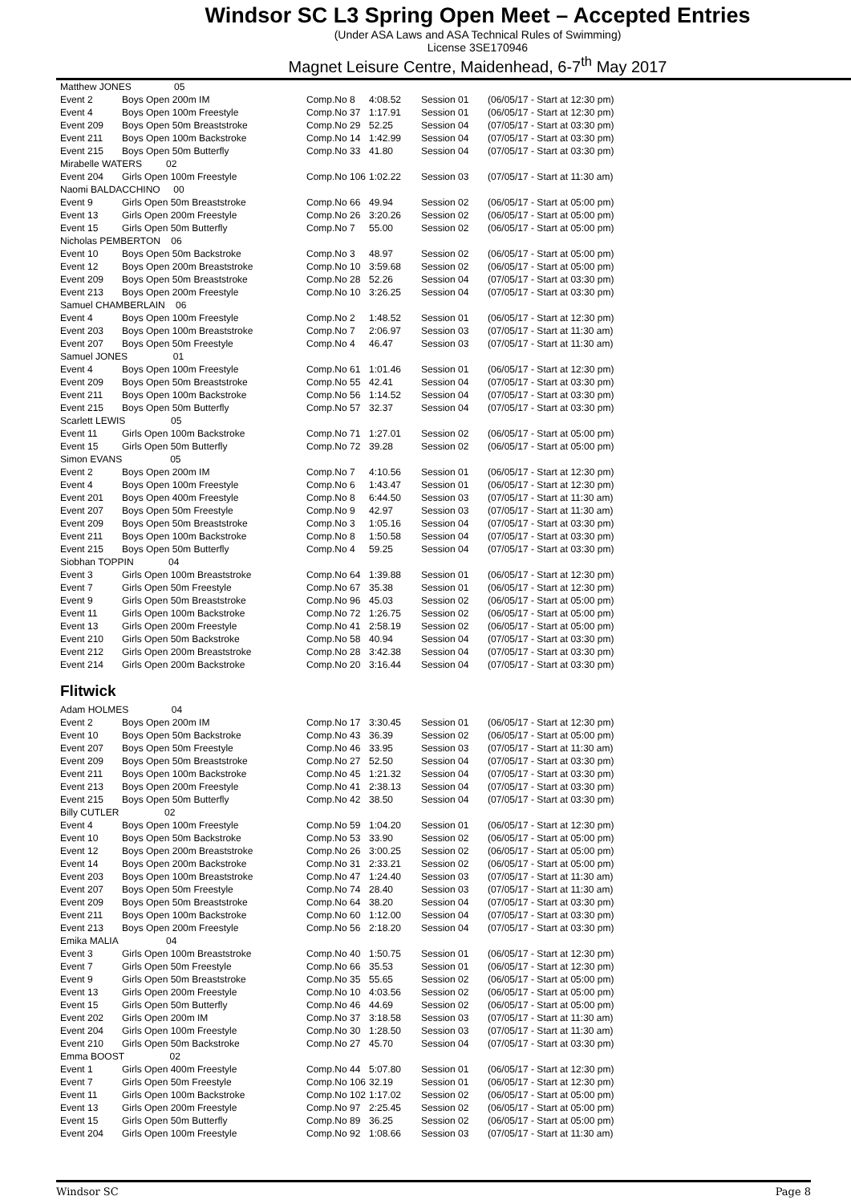Windsor SC L3 Spring Open Meet – Accepted Entries
(Under ASA Laws and ASA Technical Rules of Swimming)
License 3SE170946
Magnet Leisure Centre, Maidenhead, 6-7<sup>th</sup> May 2017
| Matthew JONES 05 | | | | | |
| Event 2 | Boys Open 200m IM | Comp.No 8 | 4:08.52 | Session 01 | (06/05/17 - Start at 12:30 pm) |
| Event 4 | Boys Open 100m Freestyle | Comp.No 37 | 1:17.91 | Session 01 | (06/05/17 - Start at 12:30 pm) |
| Event 209 | Boys Open 50m Breaststroke | Comp.No 29 | 52.25 | Session 04 | (07/05/17 - Start at 03:30 pm) |
| Event 211 | Boys Open 100m Backstroke | Comp.No 14 | 1:42.99 | Session 04 | (07/05/17 - Start at 03:30 pm) |
| Event 215 | Boys Open 50m Butterfly | Comp.No 33 | 41.80 | Session 04 | (07/05/17 - Start at 03:30 pm) |
| Mirabelle WATERS 02 | | | | | |
| Event 204 | Girls Open 100m Freestyle | Comp.No 106 | 1:02.22 | Session 03 | (07/05/17 - Start at 11:30 am) |
| Naomi BALDACCHINO 00 | | | | | |
| Event 9 | Girls Open 50m Breaststroke | Comp.No 66 | 49.94 | Session 02 | (06/05/17 - Start at 05:00 pm) |
| Event 13 | Girls Open 200m Freestyle | Comp.No 26 | 3:20.26 | Session 02 | (06/05/17 - Start at 05:00 pm) |
| Event 15 | Girls Open 50m Butterfly | Comp.No 7 | 55.00 | Session 02 | (06/05/17 - Start at 05:00 pm) |
| Nicholas PEMBERTON 06 | | | | | |
| Event 10 | Boys Open 50m Backstroke | Comp.No 3 | 48.97 | Session 02 | (06/05/17 - Start at 05:00 pm) |
| Event 12 | Boys Open 200m Breaststroke | Comp.No 10 | 3:59.68 | Session 02 | (06/05/17 - Start at 05:00 pm) |
| Event 209 | Boys Open 50m Breaststroke | Comp.No 28 | 52.26 | Session 04 | (07/05/17 - Start at 03:30 pm) |
| Event 213 | Boys Open 200m Freestyle | Comp.No 10 | 3:26.25 | Session 04 | (07/05/17 - Start at 03:30 pm) |
| Samuel CHAMBERLAIN 06 | | | | | |
| Event 4 | Boys Open 100m Freestyle | Comp.No 2 | 1:48.52 | Session 01 | (06/05/17 - Start at 12:30 pm) |
| Event 203 | Boys Open 100m Breaststroke | Comp.No 7 | 2:06.97 | Session 03 | (07/05/17 - Start at 11:30 am) |
| Event 207 | Boys Open 50m Freestyle | Comp.No 4 | 46.47 | Session 03 | (07/05/17 - Start at 11:30 am) |
| Samuel JONES 01 | | | | | |
| Event 4 | Boys Open 100m Freestyle | Comp.No 61 | 1:01.46 | Session 01 | (06/05/17 - Start at 12:30 pm) |
| Event 209 | Boys Open 50m Breaststroke | Comp.No 55 | 42.41 | Session 04 | (07/05/17 - Start at 03:30 pm) |
| Event 211 | Boys Open 100m Backstroke | Comp.No 56 | 1:14.52 | Session 04 | (07/05/17 - Start at 03:30 pm) |
| Event 215 | Boys Open 50m Butterfly | Comp.No 57 | 32.37 | Session 04 | (07/05/17 - Start at 03:30 pm) |
| Scarlett LEWIS 05 | | | | | |
| Event 11 | Girls Open 100m Backstroke | Comp.No 71 | 1:27.01 | Session 02 | (06/05/17 - Start at 05:00 pm) |
| Event 15 | Girls Open 50m Butterfly | Comp.No 72 | 39.28 | Session 02 | (06/05/17 - Start at 05:00 pm) |
| Simon EVANS 05 | | | | | |
| Event 2 | Boys Open 200m IM | Comp.No 7 | 4:10.56 | Session 01 | (06/05/17 - Start at 12:30 pm) |
| Event 4 | Boys Open 100m Freestyle | Comp.No 6 | 1:43.47 | Session 01 | (06/05/17 - Start at 12:30 pm) |
| Event 201 | Boys Open 400m Freestyle | Comp.No 8 | 6:44.50 | Session 03 | (07/05/17 - Start at 11:30 am) |
| Event 207 | Boys Open 50m Freestyle | Comp.No 9 | 42.97 | Session 03 | (07/05/17 - Start at 11:30 am) |
| Event 209 | Boys Open 50m Breaststroke | Comp.No 3 | 1:05.16 | Session 04 | (07/05/17 - Start at 03:30 pm) |
| Event 211 | Boys Open 100m Backstroke | Comp.No 8 | 1:50.58 | Session 04 | (07/05/17 - Start at 03:30 pm) |
| Event 215 | Boys Open 50m Butterfly | Comp.No 4 | 59.25 | Session 04 | (07/05/17 - Start at 03:30 pm) |
| Siobhan TOPPIN 04 | | | | | |
| Event 3 | Girls Open 100m Breaststroke | Comp.No 64 | 1:39.88 | Session 01 | (06/05/17 - Start at 12:30 pm) |
| Event 7 | Girls Open 50m Freestyle | Comp.No 67 | 35.38 | Session 01 | (06/05/17 - Start at 12:30 pm) |
| Event 9 | Girls Open 50m Breaststroke | Comp.No 96 | 45.03 | Session 02 | (06/05/17 - Start at 05:00 pm) |
| Event 11 | Girls Open 100m Backstroke | Comp.No 72 | 1:26.75 | Session 02 | (06/05/17 - Start at 05:00 pm) |
| Event 13 | Girls Open 200m Freestyle | Comp.No 41 | 2:58.19 | Session 02 | (06/05/17 - Start at 05:00 pm) |
| Event 210 | Girls Open 50m Backstroke | Comp.No 58 | 40.94 | Session 04 | (07/05/17 - Start at 03:30 pm) |
| Event 212 | Girls Open 200m Breaststroke | Comp.No 28 | 3:42.38 | Session 04 | (07/05/17 - Start at 03:30 pm) |
| Event 214 | Girls Open 200m Backstroke | Comp.No 20 | 3:16.44 | Session 04 | (07/05/17 - Start at 03:30 pm) |
Flitwick
| Adam HOLMES 04 | | | | | |
| Event 2 | Boys Open 200m IM | Comp.No 17 | 3:30.45 | Session 01 | (06/05/17 - Start at 12:30 pm) |
| Event 10 | Boys Open 50m Backstroke | Comp.No 43 | 36.39 | Session 02 | (06/05/17 - Start at 05:00 pm) |
| Event 207 | Boys Open 50m Freestyle | Comp.No 46 | 33.95 | Session 03 | (07/05/17 - Start at 11:30 am) |
| Event 209 | Boys Open 50m Breaststroke | Comp.No 27 | 52.50 | Session 04 | (07/05/17 - Start at 03:30 pm) |
| Event 211 | Boys Open 100m Backstroke | Comp.No 45 | 1:21.32 | Session 04 | (07/05/17 - Start at 03:30 pm) |
| Event 213 | Boys Open 200m Freestyle | Comp.No 41 | 2:38.13 | Session 04 | (07/05/17 - Start at 03:30 pm) |
| Event 215 | Boys Open 50m Butterfly | Comp.No 42 | 38.50 | Session 04 | (07/05/17 - Start at 03:30 pm) |
| Billy CUTLER 02 | | | | | |
| Event 4 | Boys Open 100m Freestyle | Comp.No 59 | 1:04.20 | Session 01 | (06/05/17 - Start at 12:30 pm) |
| Event 10 | Boys Open 50m Backstroke | Comp.No 53 | 33.90 | Session 02 | (06/05/17 - Start at 05:00 pm) |
| Event 12 | Boys Open 200m Breaststroke | Comp.No 26 | 3:00.25 | Session 02 | (06/05/17 - Start at 05:00 pm) |
| Event 14 | Boys Open 200m Backstroke | Comp.No 31 | 2:33.21 | Session 02 | (06/05/17 - Start at 05:00 pm) |
| Event 203 | Boys Open 100m Breaststroke | Comp.No 47 | 1:24.40 | Session 03 | (07/05/17 - Start at 11:30 am) |
| Event 207 | Boys Open 50m Freestyle | Comp.No 74 | 28.40 | Session 03 | (07/05/17 - Start at 11:30 am) |
| Event 209 | Boys Open 50m Breaststroke | Comp.No 64 | 38.20 | Session 04 | (07/05/17 - Start at 03:30 pm) |
| Event 211 | Boys Open 100m Backstroke | Comp.No 60 | 1:12.00 | Session 04 | (07/05/17 - Start at 03:30 pm) |
| Event 213 | Boys Open 200m Freestyle | Comp.No 56 | 2:18.20 | Session 04 | (07/05/17 - Start at 03:30 pm) |
| Emika MALIA 04 | | | | | |
| Event 3 | Girls Open 100m Breaststroke | Comp.No 40 | 1:50.75 | Session 01 | (06/05/17 - Start at 12:30 pm) |
| Event 7 | Girls Open 50m Freestyle | Comp.No 66 | 35.53 | Session 01 | (06/05/17 - Start at 12:30 pm) |
| Event 9 | Girls Open 50m Breaststroke | Comp.No 35 | 55.65 | Session 02 | (06/05/17 - Start at 05:00 pm) |
| Event 13 | Girls Open 200m Freestyle | Comp.No 10 | 4:03.56 | Session 02 | (06/05/17 - Start at 05:00 pm) |
| Event 15 | Girls Open 50m Butterfly | Comp.No 46 | 44.69 | Session 02 | (06/05/17 - Start at 05:00 pm) |
| Event 202 | Girls Open 200m IM | Comp.No 37 | 3:18.58 | Session 03 | (07/05/17 - Start at 11:30 am) |
| Event 204 | Girls Open 100m Freestyle | Comp.No 30 | 1:28.50 | Session 03 | (07/05/17 - Start at 11:30 am) |
| Event 210 | Girls Open 50m Backstroke | Comp.No 27 | 45.70 | Session 04 | (07/05/17 - Start at 03:30 pm) |
| Emma BOOST 02 | | | | | |
| Event 1 | Girls Open 400m Freestyle | Comp.No 44 | 5:07.80 | Session 01 | (06/05/17 - Start at 12:30 pm) |
| Event 7 | Girls Open 50m Freestyle | Comp.No 106 | 32.19 | Session 01 | (06/05/17 - Start at 12:30 pm) |
| Event 11 | Girls Open 100m Backstroke | Comp.No 102 | 1:17.02 | Session 02 | (06/05/17 - Start at 05:00 pm) |
| Event 13 | Girls Open 200m Freestyle | Comp.No 97 | 2:25.45 | Session 02 | (06/05/17 - Start at 05:00 pm) |
| Event 15 | Girls Open 50m Butterfly | Comp.No 89 | 36.25 | Session 02 | (06/05/17 - Start at 05:00 pm) |
| Event 204 | Girls Open 100m Freestyle | Comp.No 92 | 1:08.66 | Session 03 | (07/05/17 - Start at 11:30 am) |
Windsor SC Page 8